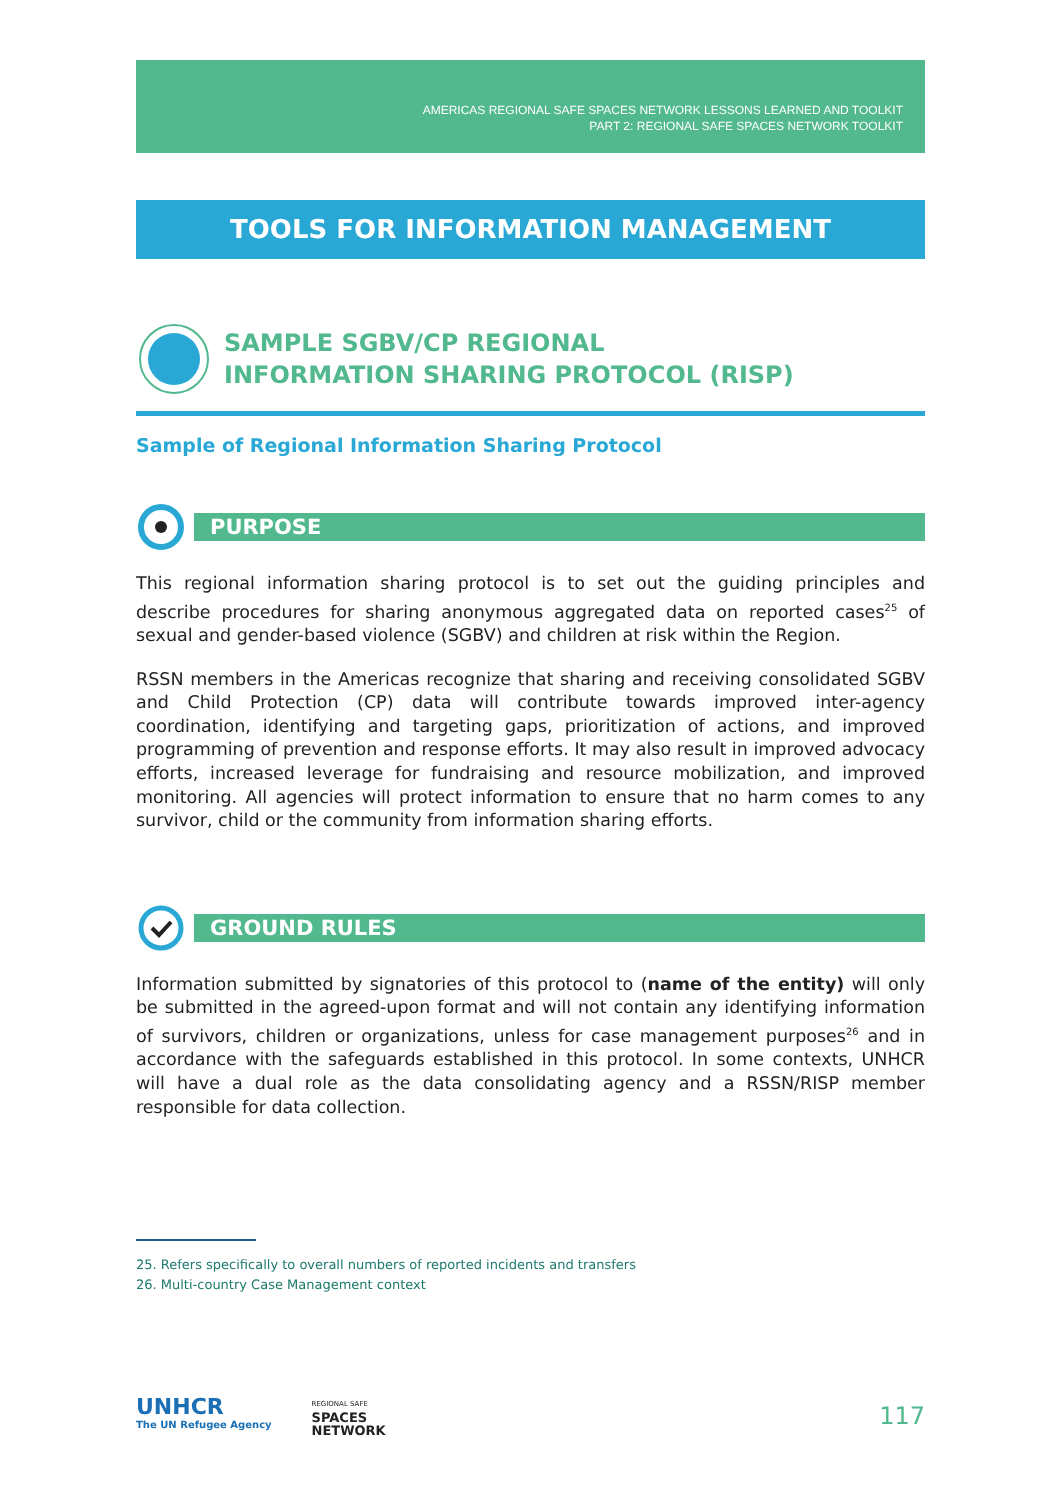AMERICAS REGIONAL SAFE SPACES NETWORK LESSONS LEARNED AND TOOLKIT
PART 2: REGIONAL SAFE SPACES NETWORK TOOLKIT
TOOLS FOR INFORMATION MANAGEMENT
SAMPLE SGBV/CP REGIONAL
INFORMATION SHARING PROTOCOL (RISP)
Sample of Regional Information Sharing Protocol
PURPOSE
This regional information sharing protocol is to set out the guiding principles and describe procedures for sharing anonymous aggregated data on reported cases<sup>25</sup> of sexual and gender-based violence (SGBV) and children at risk within the Region.
RSSN members in the Americas recognize that sharing and receiving consolidated SGBV and Child Protection (CP) data will contribute towards improved inter-agency coordination, identifying and targeting gaps, prioritization of actions, and improved programming of prevention and response efforts. It may also result in improved advocacy efforts, increased leverage for fundraising and resource mobilization, and improved monitoring. All agencies will protect information to ensure that no harm comes to any survivor, child or the community from information sharing efforts.
GROUND RULES
Information submitted by signatories of this protocol to (name of the entity) will only be submitted in the agreed-upon format and will not contain any identifying information of survivors, children or organizations, unless for case management purposes<sup>26</sup> and in accordance with the safeguards established in this protocol. In some contexts, UNHCR will have a dual role as the data consolidating agency and a RSSN/RISP member responsible for data collection.
25. Refers specifically to overall numbers of reported incidents and transfers
26. Multi-country Case Management context
UNHCR
The UN Refugee Agency
REGIONAL SAFE
SPACES
NETWORK
117